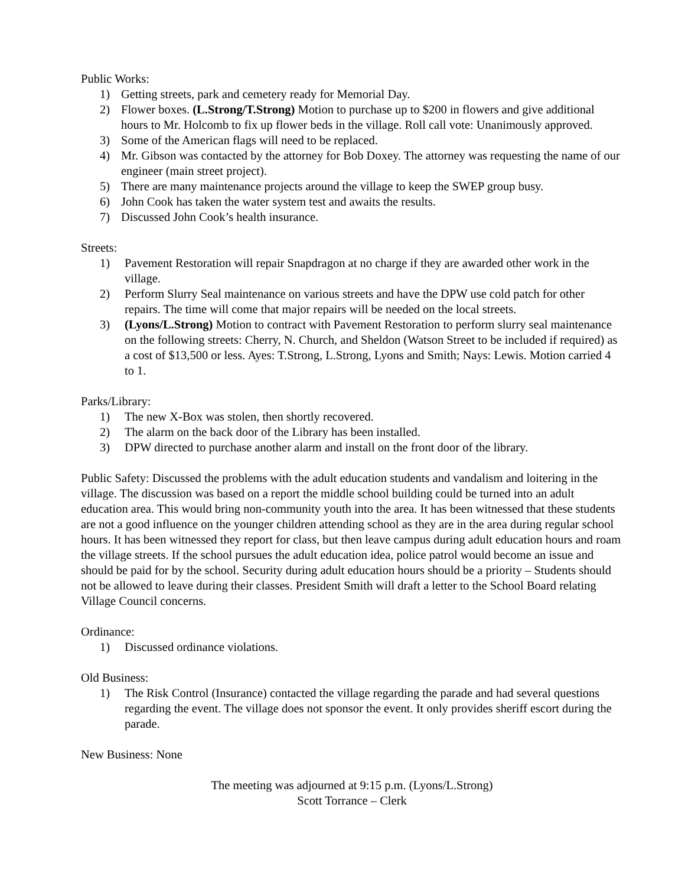Public Works:
1) Getting streets, park and cemetery ready for Memorial Day.
2) Flower boxes. (L.Strong/T.Strong) Motion to purchase up to $200 in flowers and give additional hours to Mr. Holcomb to fix up flower beds in the village. Roll call vote: Unanimously approved.
3) Some of the American flags will need to be replaced.
4) Mr. Gibson was contacted by the attorney for Bob Doxey. The attorney was requesting the name of our engineer (main street project).
5) There are many maintenance projects around the village to keep the SWEP group busy.
6) John Cook has taken the water system test and awaits the results.
7) Discussed John Cook’s health insurance.
Streets:
1) Pavement Restoration will repair Snapdragon at no charge if they are awarded other work in the village.
2) Perform Slurry Seal maintenance on various streets and have the DPW use cold patch for other repairs. The time will come that major repairs will be needed on the local streets.
3) (Lyons/L.Strong) Motion to contract with Pavement Restoration to perform slurry seal maintenance on the following streets: Cherry, N. Church, and Sheldon (Watson Street to be included if required) as a cost of $13,500 or less. Ayes: T.Strong, L.Strong, Lyons and Smith; Nays: Lewis. Motion carried 4 to 1.
Parks/Library:
1) The new X-Box was stolen, then shortly recovered.
2) The alarm on the back door of the Library has been installed.
3) DPW directed to purchase another alarm and install on the front door of the library.
Public Safety: Discussed the problems with the adult education students and vandalism and loitering in the village. The discussion was based on a report the middle school building could be turned into an adult education area. This would bring non-community youth into the area. It has been witnessed that these students are not a good influence on the younger children attending school as they are in the area during regular school hours. It has been witnessed they report for class, but then leave campus during adult education hours and roam the village streets. If the school pursues the adult education idea, police patrol would become an issue and should be paid for by the school. Security during adult education hours should be a priority – Students should not be allowed to leave during their classes. President Smith will draft a letter to the School Board relating Village Council concerns.
Ordinance:
1) Discussed ordinance violations.
Old Business:
1) The Risk Control (Insurance) contacted the village regarding the parade and had several questions regarding the event. The village does not sponsor the event. It only provides sheriff escort during the parade.
New Business: None
The meeting was adjourned at 9:15 p.m. (Lyons/L.Strong)
Scott Torrance – Clerk